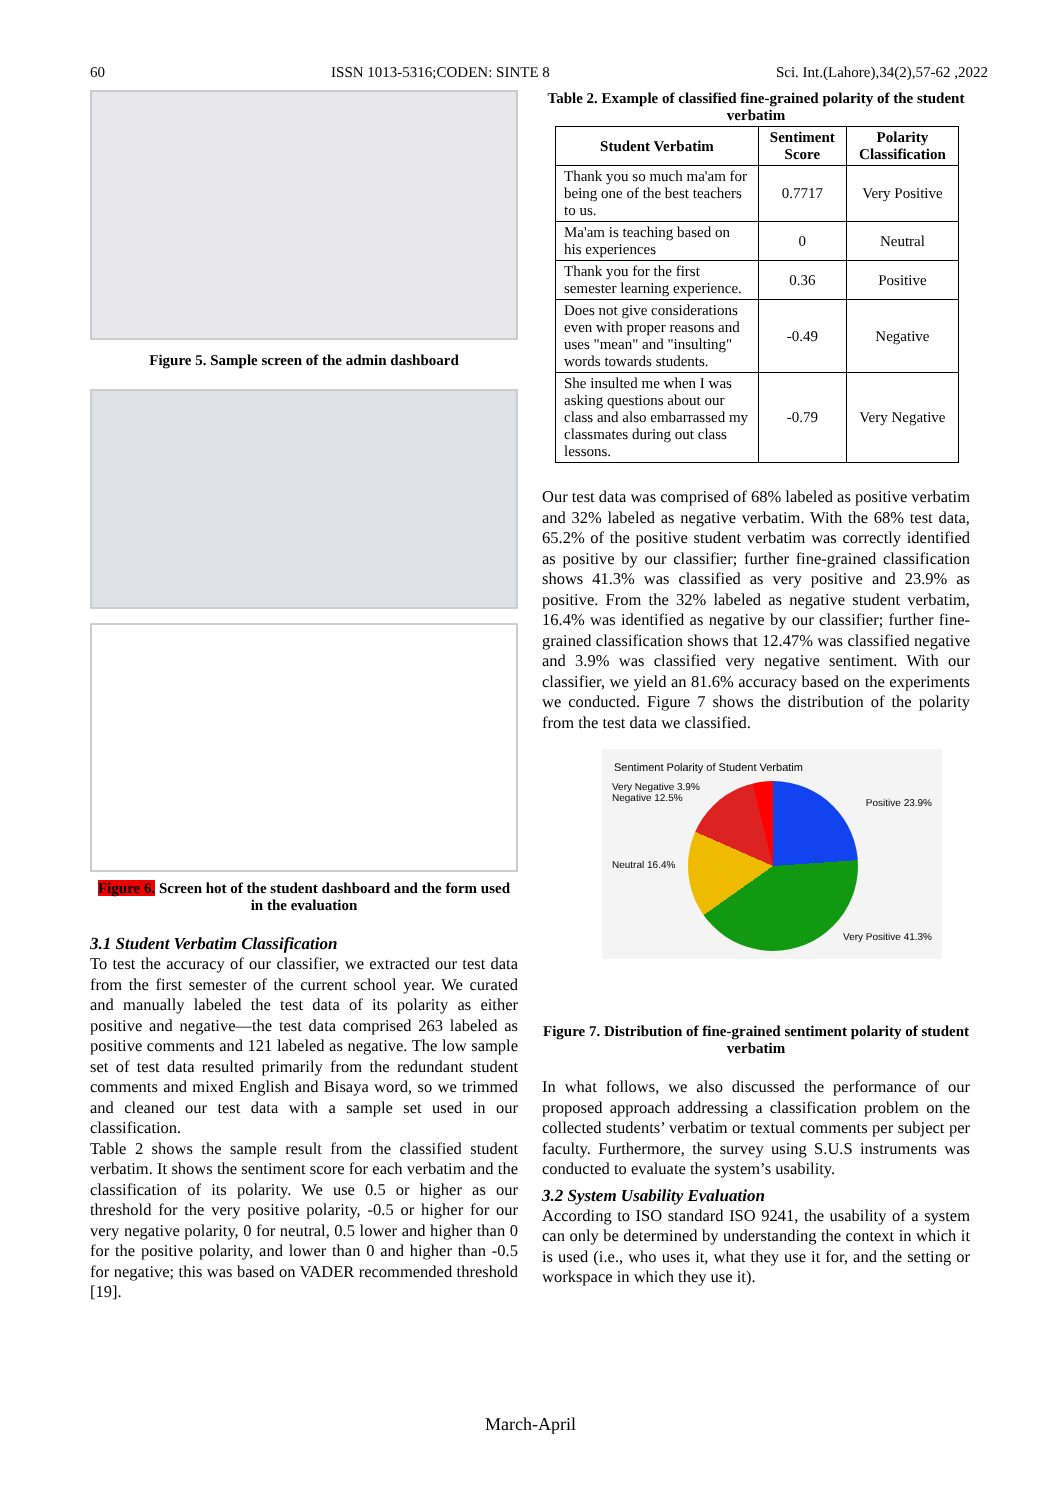60 ISSN 1013-5316;CODEN: SINTE 8 Sci. Int.(Lahore),34(2),57-62 ,2022
Figure 5. Sample screen of the admin dashboard
Figure 6. Screen hot of the student dashboard and the form used in the evaluation
3.1 Student Verbatim Classification
To test the accuracy of our classifier, we extracted our test data from the first semester of the current school year. We curated and manually labeled the test data of its polarity as either positive and negative—the test data comprised 263 labeled as positive comments and 121 labeled as negative. The low sample set of test data resulted primarily from the redundant student comments and mixed English and Bisaya word, so we trimmed and cleaned our test data with a sample set used in our classification.
Table 2 shows the sample result from the classified student verbatim. It shows the sentiment score for each verbatim and the classification of its polarity. We use 0.5 or higher as our threshold for the very positive polarity, -0.5 or higher for our very negative polarity, 0 for neutral, 0.5 lower and higher than 0 for the positive polarity, and lower than 0 and higher than -0.5 for negative; this was based on VADER recommended threshold [19].
Table 2. Example of classified fine-grained polarity of the student verbatim
| Student Verbatim | Sentiment Score | Polarity Classification |
| --- | --- | --- |
| Thank you so much ma'am for being one of the best teachers to us. | 0.7717 | Very Positive |
| Ma'am is teaching based on his experiences | 0 | Neutral |
| Thank you for the first semester learning experience. | 0.36 | Positive |
| Does not give considerations even with proper reasons and uses "mean" and "insulting" words towards students. | -0.49 | Negative |
| She insulted me when I was asking questions about our class and also embarrassed my classmates during out class lessons. | -0.79 | Very Negative |
Our test data was comprised of 68% labeled as positive verbatim and 32% labeled as negative verbatim. With the 68% test data, 65.2% of the positive student verbatim was correctly identified as positive by our classifier; further fine-grained classification shows 41.3% was classified as very positive and 23.9% as positive. From the 32% labeled as negative student verbatim, 16.4% was identified as negative by our classifier; further fine-grained classification shows that 12.47% was classified negative and 3.9% was classified very negative sentiment. With our classifier, we yield an 81.6% accuracy based on the experiments we conducted. Figure 7 shows the distribution of the polarity from the test data we classified.
Sentiment Polarity of Student Verbatim
Very Negative 3.9%
Negative 12.5%
Neutral 16.4%
Positive 23.9%
Very Positive 41.3%
Figure 7. Distribution of fine-grained sentiment polarity of student verbatim
In what follows, we also discussed the performance of our proposed approach addressing a classification problem on the collected students’ verbatim or textual comments per subject per faculty. Furthermore, the survey using S.U.S instruments was conducted to evaluate the system’s usability.
3.2 System Usability Evaluation
According to ISO standard ISO 9241, the usability of a system can only be determined by understanding the context in which it is used (i.e., who uses it, what they use it for, and the setting or workspace in which they use it).
March-April